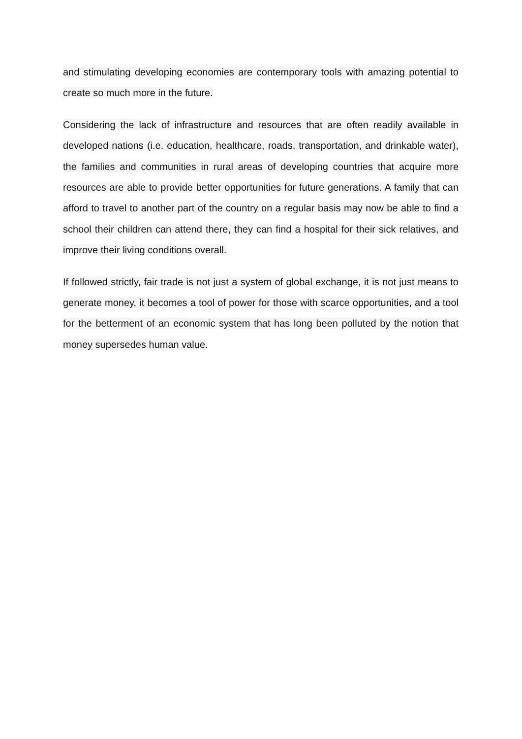and stimulating developing economies are contemporary tools with amazing potential to create so much more in the future.
Considering the lack of infrastructure and resources that are often readily available in developed nations (i.e. education, healthcare, roads, transportation, and drinkable water), the families and communities in rural areas of developing countries that acquire more resources are able to provide better opportunities for future generations. A family that can afford to travel to another part of the country on a regular basis may now be able to find a school their children can attend there, they can find a hospital for their sick relatives, and improve their living conditions overall.
If followed strictly, fair trade is not just a system of global exchange, it is not just means to generate money, it becomes a tool of power for those with scarce opportunities, and a tool for the betterment of an economic system that has long been polluted by the notion that money supersedes human value.